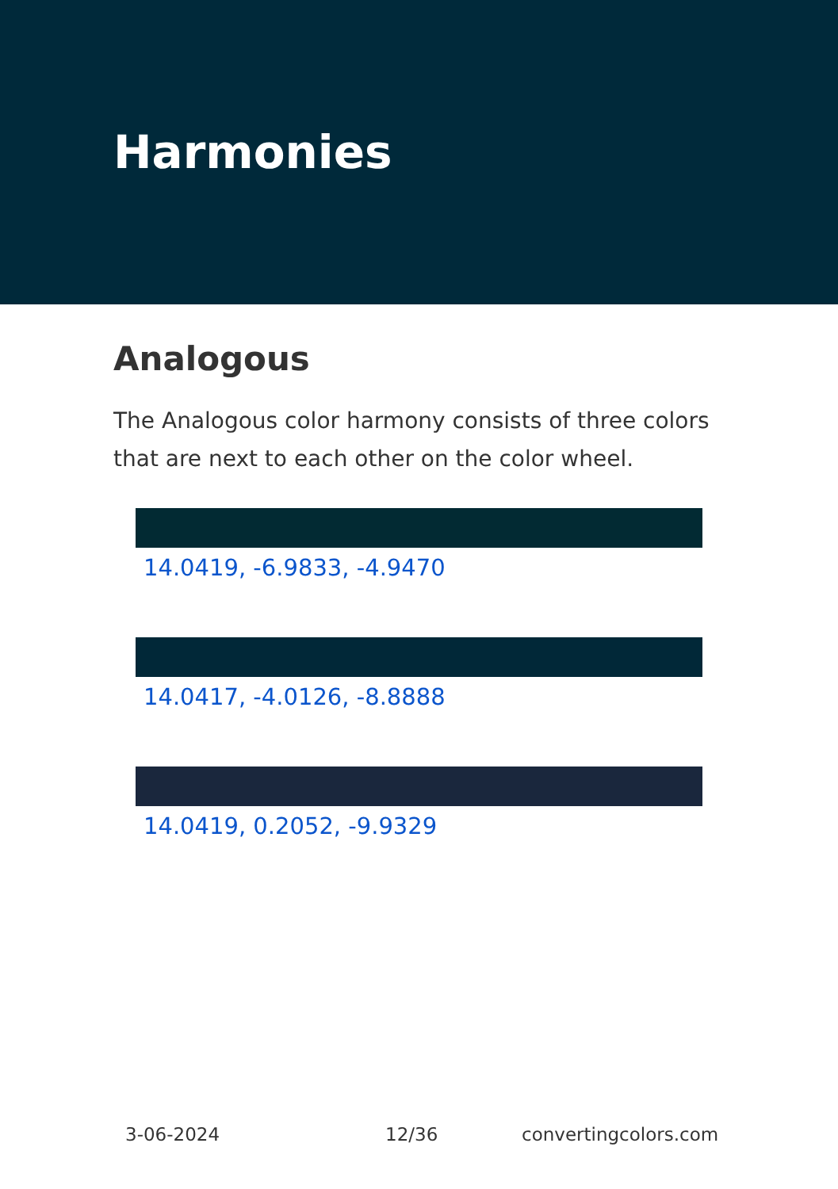Harmonies
Analogous
The Analogous color harmony consists of three colors that are next to each other on the color wheel.
14.0419, -6.9833, -4.9470
14.0417, -4.0126, -8.8888
14.0419, 0.2052, -9.9329
3-06-2024 12/36 convertingcolors.com